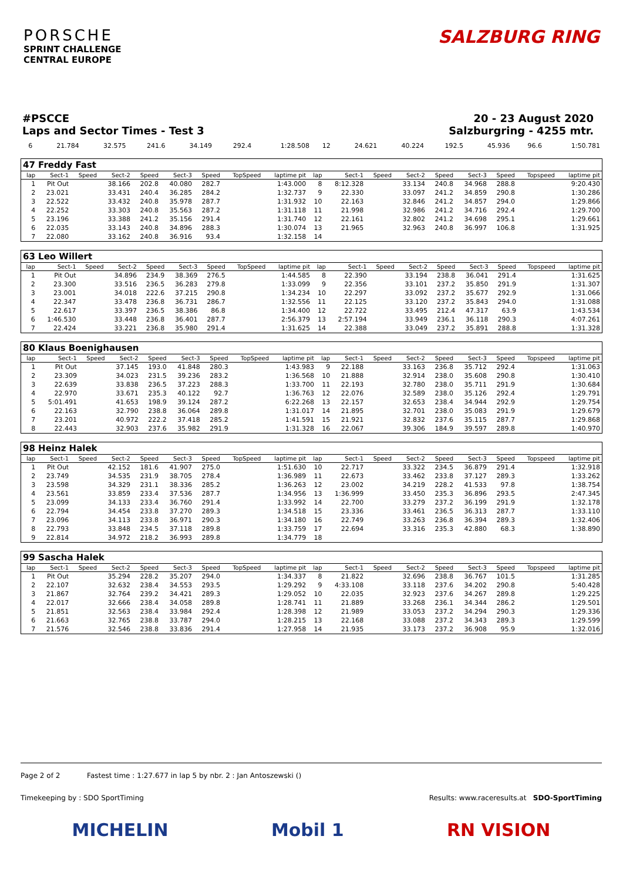PORSCHE
SPRINT CHALLENGE
CENTRAL EUROPE
SALZBURG RING
#PSCCE
Laps and Sector Times - Test 3
20 - 23 August 2020
Salzburgring - 4255 mtr.
| 6 | 21.784 | 32.575 | 241.6 | 34.149 | 292.4 | 1:28.508 | 12 | 24.621 | 40.224 | 192.5 | 45.936 | 96.6 | 1:50.781 |
| 47 Freddy Fast | | | | | | | | | | | | | | | | | |
| lap | Sect-1 | Speed | Sect-2 | Speed | Sect-3 | Speed | TopSpeed | laptime pit | lap | Sect-1 | Speed | Sect-2 | Speed | Sect-3 | Speed | Topspeed | laptime pit |
| 1 | Pit Out | | 38.166 | 202.8 | 40.080 | 282.7 | | 1:43.000 | 8 | 8:12.328 | | 33.134 | 240.8 | 34.968 | 288.8 | | 9:20.430 |
| 2 | 23.021 | | 33.431 | 240.4 | 36.285 | 284.2 | | 1:32.737 | 9 | 22.330 | | 33.097 | 241.2 | 34.859 | 290.8 | | 1:30.286 |
| 3 | 22.522 | | 33.432 | 240.8 | 35.978 | 287.7 | | 1:31.932 | 10 | 22.163 | | 32.846 | 241.2 | 34.857 | 294.0 | | 1:29.866 |
| 4 | 22.252 | | 33.303 | 240.8 | 35.563 | 287.2 | | 1:31.118 | 11 | 21.998 | | 32.986 | 241.2 | 34.716 | 292.4 | | 1:29.700 |
| 5 | 23.196 | | 33.388 | 241.2 | 35.156 | 291.4 | | 1:31.740 | 12 | 22.161 | | 32.802 | 241.2 | 34.698 | 295.1 | | 1:29.661 |
| 6 | 22.035 | | 33.143 | 240.8 | 34.896 | 288.3 | | 1:30.074 | 13 | 21.965 | | 32.963 | 240.8 | 36.997 | 106.8 | | 1:31.925 |
| 7 | 22.080 | | 33.162 | 240.8 | 36.916 | 93.4 | | 1:32.158 | 14 | | | | | | | | |
| 63 Leo Willert | | | | | | | | | | | | | | | | | |
| lap | Sect-1 | Speed | Sect-2 | Speed | Sect-3 | Speed | TopSpeed | laptime pit | lap | Sect-1 | Speed | Sect-2 | Speed | Sect-3 | Speed | Topspeed | laptime pit |
| 1 | Pit Out | | 34.896 | 234.9 | 38.369 | 276.5 | | 1:44.585 | 8 | 22.390 | | 33.194 | 238.8 | 36.041 | 291.4 | | 1:31.625 |
| 2 | 23.300 | | 33.516 | 236.5 | 36.283 | 279.8 | | 1:33.099 | 9 | 22.356 | | 33.101 | 237.2 | 35.850 | 291.9 | | 1:31.307 |
| 3 | 23.001 | | 34.018 | 222.6 | 37.215 | 290.8 | | 1:34.234 | 10 | 22.297 | | 33.092 | 237.2 | 35.677 | 292.9 | | 1:31.066 |
| 4 | 22.347 | | 33.478 | 236.8 | 36.731 | 286.7 | | 1:32.556 | 11 | 22.125 | | 33.120 | 237.2 | 35.843 | 294.0 | | 1:31.088 |
| 5 | 22.617 | | 33.397 | 236.5 | 38.386 | 86.8 | | 1:34.400 | 12 | 22.722 | | 33.495 | 212.4 | 47.317 | 63.9 | | 1:43.534 |
| 6 | 1:46.530 | | 33.448 | 236.8 | 36.401 | 287.7 | | 2:56.379 | 13 | 2:57.194 | | 33.949 | 236.1 | 36.118 | 290.3 | | 4:07.261 |
| 7 | 22.424 | | 33.221 | 236.8 | 35.980 | 291.4 | | 1:31.625 | 14 | 22.388 | | 33.049 | 237.2 | 35.891 | 288.8 | | 1:31.328 |
| 80 Klaus Boenighausen | | | | | | | | | | | | | | | | | |
| lap | Sect-1 | Speed | Sect-2 | Speed | Sect-3 | Speed | TopSpeed | laptime pit | lap | Sect-1 | Speed | Sect-2 | Speed | Sect-3 | Speed | Topspeed | laptime pit |
| 1 | Pit Out | | 37.145 | 193.0 | 41.848 | 280.3 | | 1:43.983 | 9 | 22.188 | | 33.163 | 236.8 | 35.712 | 292.4 | | 1:31.063 |
| 2 | 23.309 | | 34.023 | 231.5 | 39.236 | 283.2 | | 1:36.568 | 10 | 21.888 | | 32.914 | 238.0 | 35.608 | 290.8 | | 1:30.410 |
| 3 | 22.639 | | 33.838 | 236.5 | 37.223 | 288.3 | | 1:33.700 | 11 | 22.193 | | 32.780 | 238.0 | 35.711 | 291.9 | | 1:30.684 |
| 4 | 22.970 | | 33.671 | 235.3 | 40.122 | 92.7 | | 1:36.763 | 12 | 22.076 | | 32.589 | 238.0 | 35.126 | 292.4 | | 1:29.791 |
| 5 | 5:01.491 | | 41.653 | 198.9 | 39.124 | 287.2 | | 6:22.268 | 13 | 22.157 | | 32.653 | 238.4 | 34.944 | 292.9 | | 1:29.754 |
| 6 | 22.163 | | 32.790 | 238.8 | 36.064 | 289.8 | | 1:31.017 | 14 | 21.895 | | 32.701 | 238.0 | 35.083 | 291.9 | | 1:29.679 |
| 7 | 23.201 | | 40.972 | 222.2 | 37.418 | 285.2 | | 1:41.591 | 15 | 21.921 | | 32.832 | 237.6 | 35.115 | 287.7 | | 1:29.868 |
| 8 | 22.443 | | 32.903 | 237.6 | 35.982 | 291.9 | | 1:31.328 | 16 | 22.067 | | 39.306 | 184.9 | 39.597 | 289.8 | | 1:40.970 |
| 98 Heinz Halek | | | | | | | | | | | | | | | | | |
| lap | Sect-1 | Speed | Sect-2 | Speed | Sect-3 | Speed | TopSpeed | laptime pit | lap | Sect-1 | Speed | Sect-2 | Speed | Sect-3 | Speed | Topspeed | laptime pit |
| 1 | Pit Out | | 42.152 | 181.6 | 41.907 | 275.0 | | 1:51.630 | 10 | 22.717 | | 33.322 | 234.5 | 36.879 | 291.4 | | 1:32.918 |
| 2 | 23.749 | | 34.535 | 231.9 | 38.705 | 278.4 | | 1:36.989 | 11 | 22.673 | | 33.462 | 233.8 | 37.127 | 289.3 | | 1:33.262 |
| 3 | 23.598 | | 34.329 | 231.1 | 38.336 | 285.2 | | 1:36.263 | 12 | 23.002 | | 34.219 | 228.2 | 41.533 | 97.8 | | 1:38.754 |
| 4 | 23.561 | | 33.859 | 233.4 | 37.536 | 287.7 | | 1:34.956 | 13 | 1:36.999 | | 33.450 | 235.3 | 36.896 | 293.5 | | 2:47.345 |
| 5 | 23.099 | | 34.133 | 233.4 | 36.760 | 291.4 | | 1:33.992 | 14 | 22.700 | | 33.279 | 237.2 | 36.199 | 291.9 | | 1:32.178 |
| 6 | 22.794 | | 34.454 | 233.8 | 37.270 | 289.3 | | 1:34.518 | 15 | 23.336 | | 33.461 | 236.5 | 36.313 | 287.7 | | 1:33.110 |
| 7 | 23.096 | | 34.113 | 233.8 | 36.971 | 290.3 | | 1:34.180 | 16 | 22.749 | | 33.263 | 236.8 | 36.394 | 289.3 | | 1:32.406 |
| 8 | 22.793 | | 33.848 | 234.5 | 37.118 | 289.8 | | 1:33.759 | 17 | 22.694 | | 33.316 | 235.3 | 42.880 | 68.3 | | 1:38.890 |
| 9 | 22.814 | | 34.972 | 218.2 | 36.993 | 289.8 | | 1:34.779 | 18 | | | | | | | | |
| 99 Sascha Halek | | | | | | | | | | | | | | | | | |
| lap | Sect-1 | Speed | Sect-2 | Speed | Sect-3 | Speed | TopSpeed | laptime pit | lap | Sect-1 | Speed | Sect-2 | Speed | Sect-3 | Speed | Topspeed | laptime pit |
| 1 | Pit Out | | 35.294 | 228.2 | 35.207 | 294.0 | | 1:34.337 | 8 | 21.822 | | 32.696 | 238.8 | 36.767 | 101.5 | | 1:31.285 |
| 2 | 22.107 | | 32.632 | 238.4 | 34.553 | 293.5 | | 1:29.292 | 9 | 4:33.108 | | 33.118 | 237.6 | 34.202 | 290.8 | | 5:40.428 |
| 3 | 21.867 | | 32.764 | 239.2 | 34.421 | 289.3 | | 1:29.052 | 10 | 22.035 | | 32.923 | 237.6 | 34.267 | 289.8 | | 1:29.225 |
| 4 | 22.017 | | 32.666 | 238.4 | 34.058 | 289.8 | | 1:28.741 | 11 | 21.889 | | 33.268 | 236.1 | 34.344 | 286.2 | | 1:29.501 |
| 5 | 21.851 | | 32.563 | 238.4 | 33.984 | 292.4 | | 1:28.398 | 12 | 21.989 | | 33.053 | 237.2 | 34.294 | 290.3 | | 1:29.336 |
| 6 | 21.663 | | 32.765 | 238.8 | 33.787 | 294.0 | | 1:28.215 | 13 | 22.168 | | 33.088 | 237.2 | 34.343 | 289.3 | | 1:29.599 |
| 7 | 21.576 | | 32.546 | 238.8 | 33.836 | 291.4 | | 1:27.958 | 14 | 21.935 | | 33.173 | 237.2 | 36.908 | 95.9 | | 1:32.016 |
Page 2 of 2 Fastest time : 1:27.677 in lap 5 by nbr. 2 : Jan Antoszewski ()
Timekeeping by : SDO SportTiming Results: www.raceresults.at SDO-SportTiming
MICHELIN Mobil 1 RN VISION